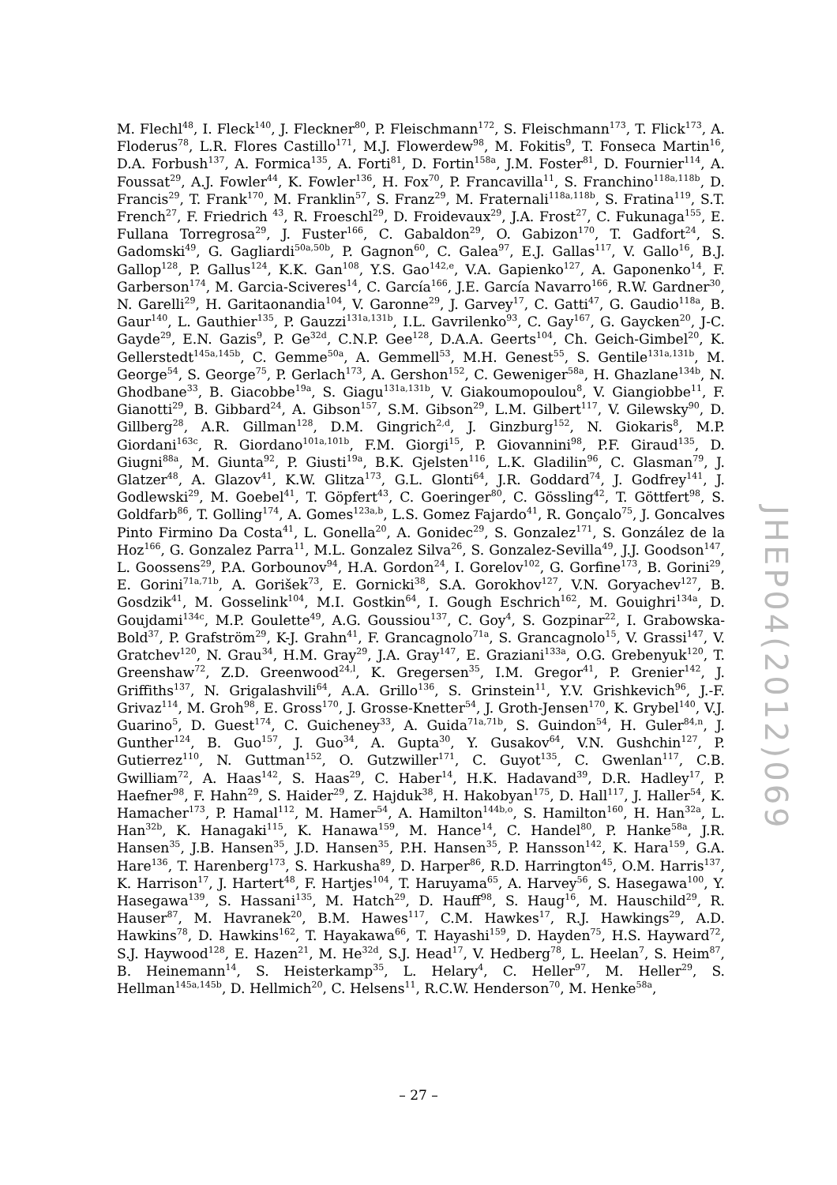M. Flechl<sup>48</sup>, I. Fleck<sup>140</sup>, J. Fleckner<sup>80</sup>, P. Fleischmann<sup>172</sup>, S. Fleischmann<sup>173</sup>, T. Flick<sup>173</sup>, A. Floderus<sup>78</sup>, L.R. Flores Castillo<sup>171</sup>, M.J. Flowerdew<sup>98</sup>, M. Fokitis<sup>9</sup>, T. Fonseca Martin<sup>16</sup>, D.A. Forbush<sup>137</sup>, A. Formica<sup>135</sup>, A. Forti<sup>81</sup>, D. Fortin<sup>158a</sup>, J.M. Foster<sup>81</sup>, D. Fournier<sup>114</sup>, A. Foussat<sup>29</sup>, A.J. Fowler<sup>44</sup>, K. Fowler<sup>136</sup>, H. Fox<sup>70</sup>, P. Francavilla<sup>11</sup>, S. Franchino<sup>118a,118b</sup>, D. Francis<sup>29</sup>, T. Frank<sup>170</sup>, M. Franklin<sup>57</sup>, S. Franz<sup>29</sup>, M. Fraternali<sup>118a,118b</sup>, S. Fratina<sup>119</sup>, S.T. French<sup>27</sup>, F. Friedrich <sup>43</sup>, R. Froeschl<sup>29</sup>, D. Froidevaux<sup>29</sup>, J.A. Frost<sup>27</sup>, C. Fukunaga<sup>155</sup>, E. Fullana Torregrosa<sup>29</sup>, J. Fuster<sup>166</sup>, C. Gabaldon<sup>29</sup>, O. Gabizon<sup>170</sup>, T. Gadfort<sup>24</sup>, S. Gadomski<sup>49</sup>, G. Gagliardi<sup>50a,50b</sup>, P. Gagnon<sup>60</sup>, C. Galea<sup>97</sup>, E.J. Gallas<sup>117</sup>, V. Gallo<sup>16</sup>, B.J. Gallop<sup>128</sup>, P. Gallus<sup>124</sup>, K.K. Gan<sup>108</sup>, Y.S. Gao<sup>142,e</sup>, V.A. Gapienko<sup>127</sup>, A. Gaponenko<sup>14</sup>, F. Garberson<sup>174</sup>, M. Garcia-Sciveres<sup>14</sup>, C. García<sup>166</sup>, J.E. García Navarro<sup>166</sup>, R.W. Gardner<sup>30</sup>, N. Garelli<sup>29</sup>, H. Garitaonandia<sup>104</sup>, V. Garonne<sup>29</sup>, J. Garvey<sup>17</sup>, C. Gatti<sup>47</sup>, G. Gaudio<sup>118a</sup>, B. Gaur<sup>140</sup>, L. Gauthier<sup>135</sup>, P. Gauzzi<sup>131a,131b</sup>, I.L. Gavrilenko<sup>93</sup>, C. Gay<sup>167</sup>, G. Gaycken<sup>20</sup>, J-C. Gayde<sup>29</sup>, E.N. Gazis<sup>9</sup>, P. Ge<sup>32d</sup>, C.N.P. Gee<sup>128</sup>, D.A.A. Geerts<sup>104</sup>, Ch. Geich-Gimbel<sup>20</sup>, K. Gellerstedt<sup>145a,145b</sup>, C. Gemme<sup>50a</sup>, A. Gemmell<sup>53</sup>, M.H. Genest<sup>55</sup>, S. Gentile<sup>131a,131b</sup>, M. George<sup>54</sup>, S. George<sup>75</sup>, P. Gerlach<sup>173</sup>, A. Gershon<sup>152</sup>, C. Geweniger<sup>58a</sup>, H. Ghazlane<sup>134b</sup>, N. Ghodbane<sup>33</sup>, B. Giacobbe<sup>19a</sup>, S. Giagu<sup>131a,131b</sup>, V. Giakoumopoulou<sup>8</sup>, V. Giangiobbe<sup>11</sup>, F. Gianotti<sup>29</sup>, B. Gibbard<sup>24</sup>, A. Gibson<sup>157</sup>, S.M. Gibson<sup>29</sup>, L.M. Gilbert<sup>117</sup>, V. Gilewsky<sup>90</sup>, D. Gillberg<sup>28</sup>, A.R. Gillman<sup>128</sup>, D.M. Gingrich<sup>2,d</sup>, J. Ginzburg<sup>152</sup>, N. Giokaris<sup>8</sup>, M.P. Giordani<sup>163c</sup>, R. Giordano<sup>101a,101b</sup>, F.M. Giorgi<sup>15</sup>, P. Giovannini<sup>98</sup>, P.F. Giraud<sup>135</sup>, D. Giugni<sup>88a</sup>, M. Giunta<sup>92</sup>, P. Giusti<sup>19a</sup>, B.K. Gjelsten<sup>116</sup>, L.K. Gladilin<sup>96</sup>, C. Glasman<sup>79</sup>, J. Glatzer<sup>48</sup>, A. Glazov<sup>41</sup>, K.W. Glitza<sup>173</sup>, G.L. Glonti<sup>64</sup>, J.R. Goddard<sup>74</sup>, J. Godfrey<sup>141</sup>, J. Godlewski<sup>29</sup>, M. Goebel<sup>41</sup>, T. Göpfert<sup>43</sup>, C. Goeringer<sup>80</sup>, C. Gössling<sup>42</sup>, T. Göttfert<sup>98</sup>, S. Goldfarb<sup>86</sup>, T. Golling<sup>174</sup>, A. Gomes<sup>123a,b</sup>, L.S. Gomez Fajardo<sup>41</sup>, R. Gonçalo<sup>75</sup>, J. Goncalves Pinto Firmino Da Costa<sup>41</sup>, L. Gonella<sup>20</sup>, A. Gonidec<sup>29</sup>, S. Gonzalez<sup>171</sup>, S. González de la Hoz<sup>166</sup>, G. Gonzalez Parra<sup>11</sup>, M.L. Gonzalez Silva<sup>26</sup>, S. Gonzalez-Sevilla<sup>49</sup>, J.J. Goodson<sup>147</sup>, L. Goossens<sup>29</sup>, P.A. Gorbounov<sup>94</sup>, H.A. Gordon<sup>24</sup>, I. Gorelov<sup>102</sup>, G. Gorfine<sup>173</sup>, B. Gorini<sup>29</sup>, E. Gorini<sup>71a,71b</sup>, A. Gorišek<sup>73</sup>, E. Gornicki<sup>38</sup>, S.A. Gorokhov<sup>127</sup>, V.N. Goryachev<sup>127</sup>, B. Gosdzik<sup>41</sup>, M. Gosselink<sup>104</sup>, M.I. Gostkin<sup>64</sup>, I. Gough Eschrich<sup>162</sup>, M. Gouighri<sup>134a</sup>, D. Goujdami<sup>134c</sup>, M.P. Goulette<sup>49</sup>, A.G. Goussiou<sup>137</sup>, C. Goy<sup>4</sup>, S. Gozpinar<sup>22</sup>, I. Grabowska-Bold<sup>37</sup>, P. Grafström<sup>29</sup>, K-J. Grahn<sup>41</sup>, F. Grancagnolo<sup>71a</sup>, S. Grancagnolo<sup>15</sup>, V. Grassi<sup>147</sup>, V. Gratchev<sup>120</sup>, N. Grau<sup>34</sup>, H.M. Gray<sup>29</sup>, J.A. Gray<sup>147</sup>, E. Graziani<sup>133a</sup>, O.G. Grebenyuk<sup>120</sup>, T. Greenshaw<sup>72</sup>, Z.D. Greenwood<sup>24,l</sup>, K. Gregersen<sup>35</sup>, I.M. Gregor<sup>41</sup>, P. Grenier<sup>142</sup>, J. Griffiths<sup>137</sup>, N. Grigalashvili<sup>64</sup>, A.A. Grillo<sup>136</sup>, S. Grinstein<sup>11</sup>, Y.V. Grishkevich<sup>96</sup>, J.-F. Grivaz<sup>114</sup>, M. Groh<sup>98</sup>, E. Gross<sup>170</sup>, J. Grosse-Knetter<sup>54</sup>, J. Groth-Jensen<sup>170</sup>, K. Grybel<sup>140</sup>, V.J. Guarino<sup>5</sup>, D. Guest<sup>174</sup>, C. Guicheney<sup>33</sup>, A. Guida<sup>71a,71b</sup>, S. Guindon<sup>54</sup>, H. Guler<sup>84,n</sup>, J. Gunther<sup>124</sup>, B. Guo<sup>157</sup>, J. Guo<sup>34</sup>, A. Gupta<sup>30</sup>, Y. Gusakov<sup>64</sup>, V.N. Gushchin<sup>127</sup>, P. Gutierrez<sup>110</sup>, N. Guttman<sup>152</sup>, O. Gutzwiller<sup>171</sup>, C. Guyot<sup>135</sup>, C. Gwenlan<sup>117</sup>, C.B. Gwilliam<sup>72</sup>, A. Haas<sup>142</sup>, S. Haas<sup>29</sup>, C. Haber<sup>14</sup>, H.K. Hadavand<sup>39</sup>, D.R. Hadley<sup>17</sup>, P. Haefner<sup>98</sup>, F. Hahn<sup>29</sup>, S. Haider<sup>29</sup>, Z. Hajduk<sup>38</sup>, H. Hakobyan<sup>175</sup>, D. Hall<sup>117</sup>, J. Haller<sup>54</sup>, K. Hamacher<sup>173</sup>, P. Hamal<sup>112</sup>, M. Hamer<sup>54</sup>, A. Hamilton<sup>144b,o</sup>, S. Hamilton<sup>160</sup>, H. Han<sup>32a</sup>, L. Han<sup>32b</sup>, K. Hanagaki<sup>115</sup>, K. Hanawa<sup>159</sup>, M. Hance<sup>14</sup>, C. Handel<sup>80</sup>, P. Hanke<sup>58a</sup>, J.R. Hansen<sup>35</sup>, J.B. Hansen<sup>35</sup>, J.D. Hansen<sup>35</sup>, P.H. Hansen<sup>35</sup>, P. Hansson<sup>142</sup>, K. Hara<sup>159</sup>, G.A. Hare<sup>136</sup>, T. Harenberg<sup>173</sup>, S. Harkusha<sup>89</sup>, D. Harper<sup>86</sup>, R.D. Harrington<sup>45</sup>, O.M. Harris<sup>137</sup>, K. Harrison<sup>17</sup>, J. Hartert<sup>48</sup>, F. Hartjes<sup>104</sup>, T. Haruyama<sup>65</sup>, A. Harvey<sup>56</sup>, S. Hasegawa<sup>100</sup>, Y. Hasegawa<sup>139</sup>, S. Hassani<sup>135</sup>, M. Hatch<sup>29</sup>, D. Hauff<sup>98</sup>, S. Haug<sup>16</sup>, M. Hauschild<sup>29</sup>, R. Hauser<sup>87</sup>, M. Havranek<sup>20</sup>, B.M. Hawes<sup>117</sup>, C.M. Hawkes<sup>17</sup>, R.J. Hawkings<sup>29</sup>, A.D. Hawkins<sup>78</sup>, D. Hawkins<sup>162</sup>, T. Hayakawa<sup>66</sup>, T. Hayashi<sup>159</sup>, D. Hayden<sup>75</sup>, H.S. Hayward<sup>72</sup>, S.J. Haywood<sup>128</sup>, E. Hazen<sup>21</sup>, M. He<sup>32d</sup>, S.J. Head<sup>17</sup>, V. Hedberg<sup>78</sup>, L. Heelan<sup>7</sup>, S. Heim<sup>87</sup>, B. Heinemann<sup>14</sup>, S. Heisterkamp<sup>35</sup>, L. Helary<sup>4</sup>, C. Heller<sup>97</sup>, M. Heller<sup>29</sup>, S. Hellman<sup>145a,145b</sup>, D. Hellmich<sup>20</sup>, C. Helsens<sup>11</sup>, R.C.W. Henderson<sup>70</sup>, M. Henke<sup>58a</sup>,
JHEP04(2012)069
– 27 –